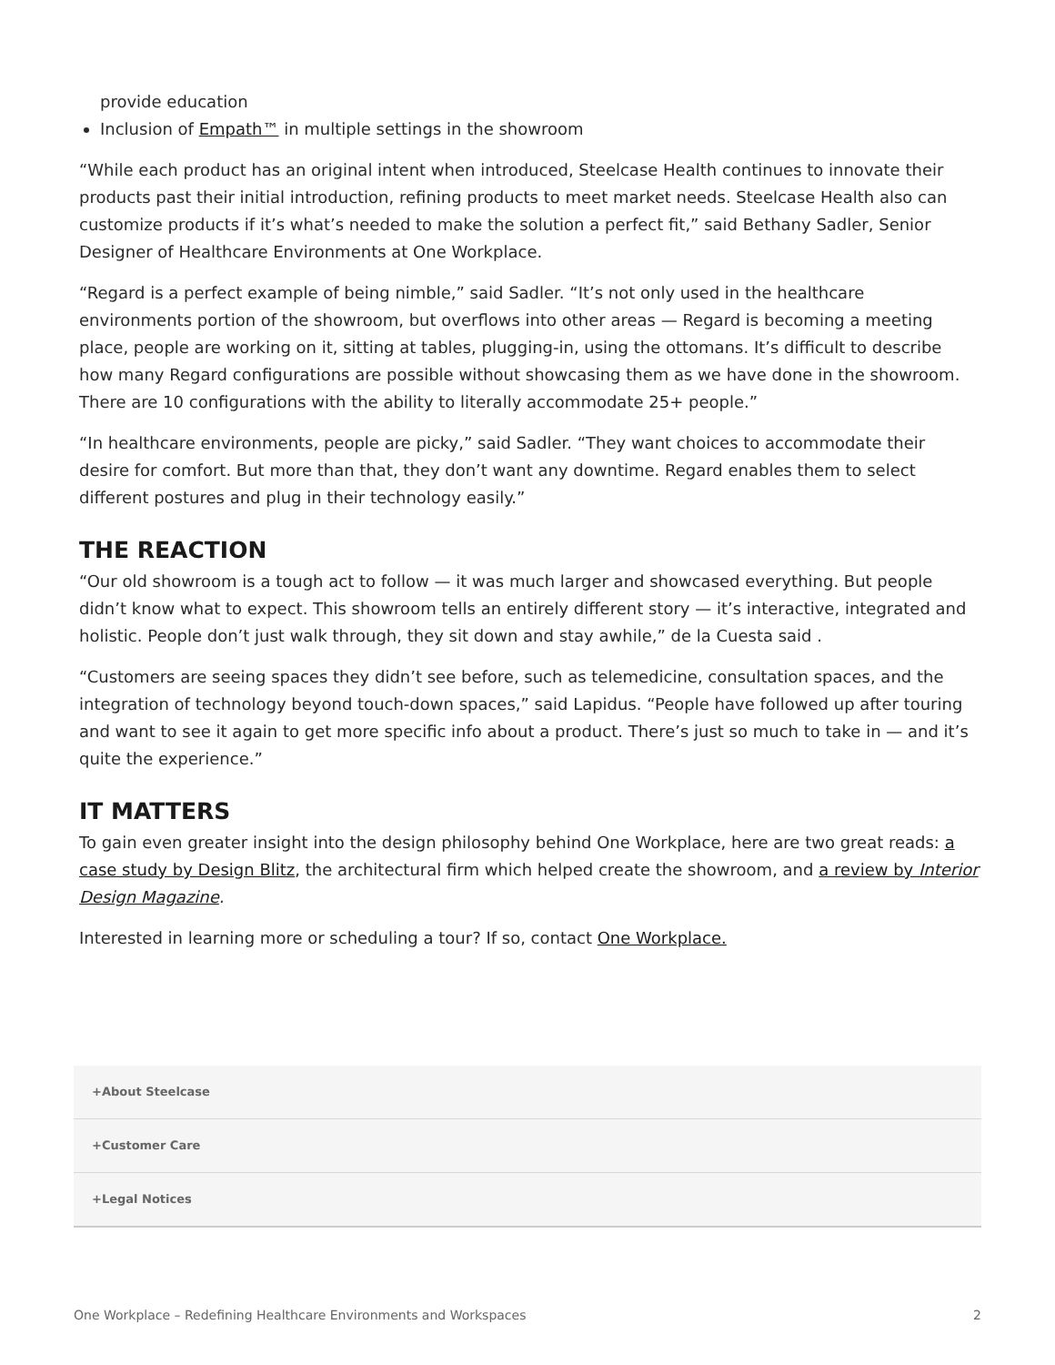provide education
Inclusion of Empath™ in multiple settings in the showroom
“While each product has an original intent when introduced, Steelcase Health continues to innovate their products past their initial introduction, refining products to meet market needs. Steelcase Health also can customize products if it’s what’s needed to make the solution a perfect fit,” said Bethany Sadler, Senior Designer of Healthcare Environments at One Workplace.
“Regard is a perfect example of being nimble,” said Sadler. “It’s not only used in the healthcare environments portion of the showroom, but overflows into other areas — Regard is becoming a meeting place, people are working on it, sitting at tables, plugging-in, using the ottomans. It’s difficult to describe how many Regard configurations are possible without showcasing them as we have done in the showroom. There are 10 configurations with the ability to literally accommodate 25+ people.”
“In healthcare environments, people are picky,” said Sadler. “They want choices to accommodate their desire for comfort. But more than that, they don’t want any downtime. Regard enables them to select different postures and plug in their technology easily.”
THE REACTION
“Our old showroom is a tough act to follow — it was much larger and showcased everything. But people didn’t know what to expect. This showroom tells an entirely different story — it’s interactive, integrated and holistic. People don’t just walk through, they sit down and stay awhile,” de la Cuesta said .
“Customers are seeing spaces they didn’t see before, such as telemedicine, consultation spaces, and the integration of technology beyond touch-down spaces,” said Lapidus. “People have followed up after touring and want to see it again to get more specific info about a product. There’s just so much to take in — and it’s quite the experience.”
IT MATTERS
To gain even greater insight into the design philosophy behind One Workplace, here are two great reads: a case study by Design Blitz, the architectural firm which helped create the showroom, and a review by Interior Design Magazine.
Interested in learning more or scheduling a tour? If so, contact One Workplace.
+About Steelcase
+Customer Care
+Legal Notices
One Workplace – Redefining Healthcare Environments and Workspaces 2